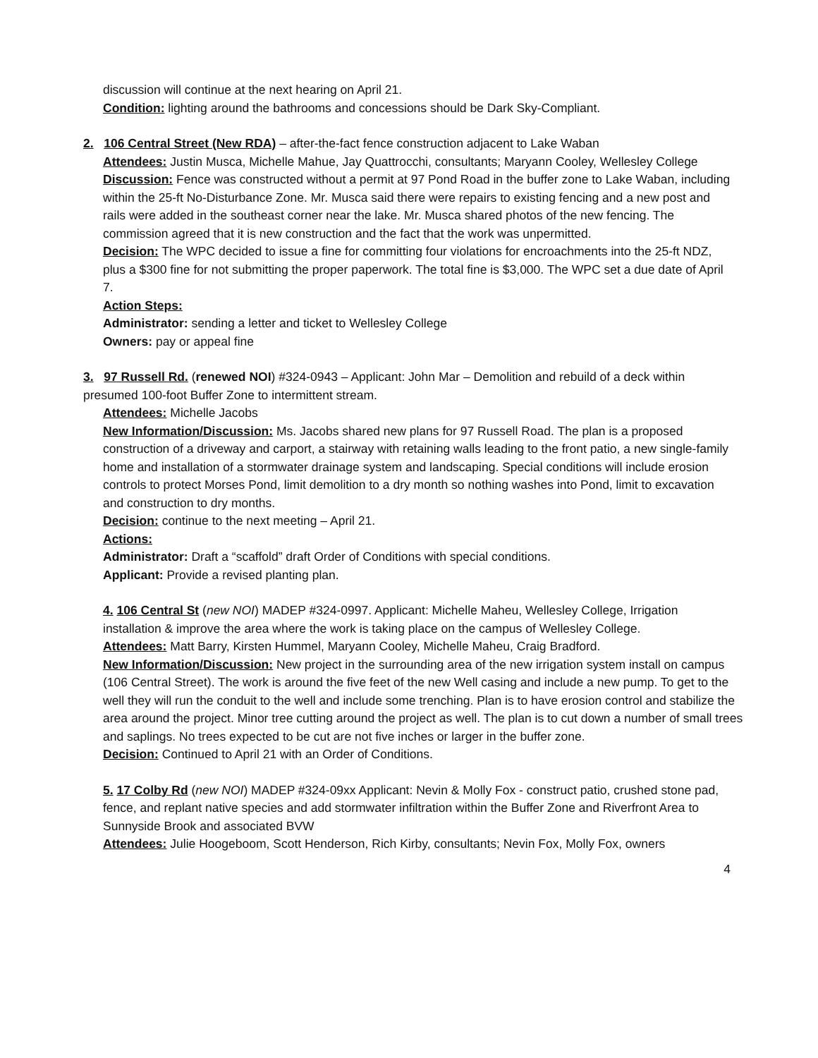discussion will continue at the next hearing on April 21.
Condition: lighting around the bathrooms and concessions should be Dark Sky-Compliant.
2. 106 Central Street (New RDA) – after-the-fact fence construction adjacent to Lake Waban
Attendees: Justin Musca, Michelle Mahue, Jay Quattrocchi, consultants; Maryann Cooley, Wellesley College
Discussion: Fence was constructed without a permit at 97 Pond Road in the buffer zone to Lake Waban, including within the 25-ft No-Disturbance Zone. Mr. Musca said there were repairs to existing fencing and a new post and rails were added in the southeast corner near the lake. Mr. Musca shared photos of the new fencing. The commission agreed that it is new construction and the fact that the work was unpermitted.
Decision: The WPC decided to issue a fine for committing four violations for encroachments into the 25-ft NDZ, plus a $300 fine for not submitting the proper paperwork. The total fine is $3,000. The WPC set a due date of April 7.
Action Steps:
Administrator: sending a letter and ticket to Wellesley College
Owners: pay or appeal fine
3. 97 Russell Rd. (renewed NOI) #324-0943 – Applicant: John Mar – Demolition and rebuild of a deck within presumed 100-foot Buffer Zone to intermittent stream.
Attendees: Michelle Jacobs
New Information/Discussion: Ms. Jacobs shared new plans for 97 Russell Road. The plan is a proposed construction of a driveway and carport, a stairway with retaining walls leading to the front patio, a new single-family home and installation of a stormwater drainage system and landscaping. Special conditions will include erosion controls to protect Morses Pond, limit demolition to a dry month so nothing washes into Pond, limit to excavation and construction to dry months.
Decision: continue to the next meeting – April 21.
Actions:
Administrator: Draft a “scaffold” draft Order of Conditions with special conditions.
Applicant: Provide a revised planting plan.
4. 106 Central St (new NOI) MADEP #324-0997. Applicant: Michelle Maheu, Wellesley College, Irrigation installation & improve the area where the work is taking place on the campus of Wellesley College.
Attendees: Matt Barry, Kirsten Hummel, Maryann Cooley, Michelle Maheu, Craig Bradford.
New Information/Discussion: New project in the surrounding area of the new irrigation system install on campus (106 Central Street). The work is around the five feet of the new Well casing and include a new pump. To get to the well they will run the conduit to the well and include some trenching. Plan is to have erosion control and stabilize the area around the project. Minor tree cutting around the project as well. The plan is to cut down a number of small trees and saplings. No trees expected to be cut are not five inches or larger in the buffer zone.
Decision: Continued to April 21 with an Order of Conditions.
5. 17 Colby Rd (new NOI) MADEP #324-09xx Applicant: Nevin & Molly Fox - construct patio, crushed stone pad, fence, and replant native species and add stormwater infiltration within the Buffer Zone and Riverfront Area to Sunnyside Brook and associated BVW
Attendees: Julie Hoogeboom, Scott Henderson, Rich Kirby, consultants; Nevin Fox, Molly Fox, owners
4